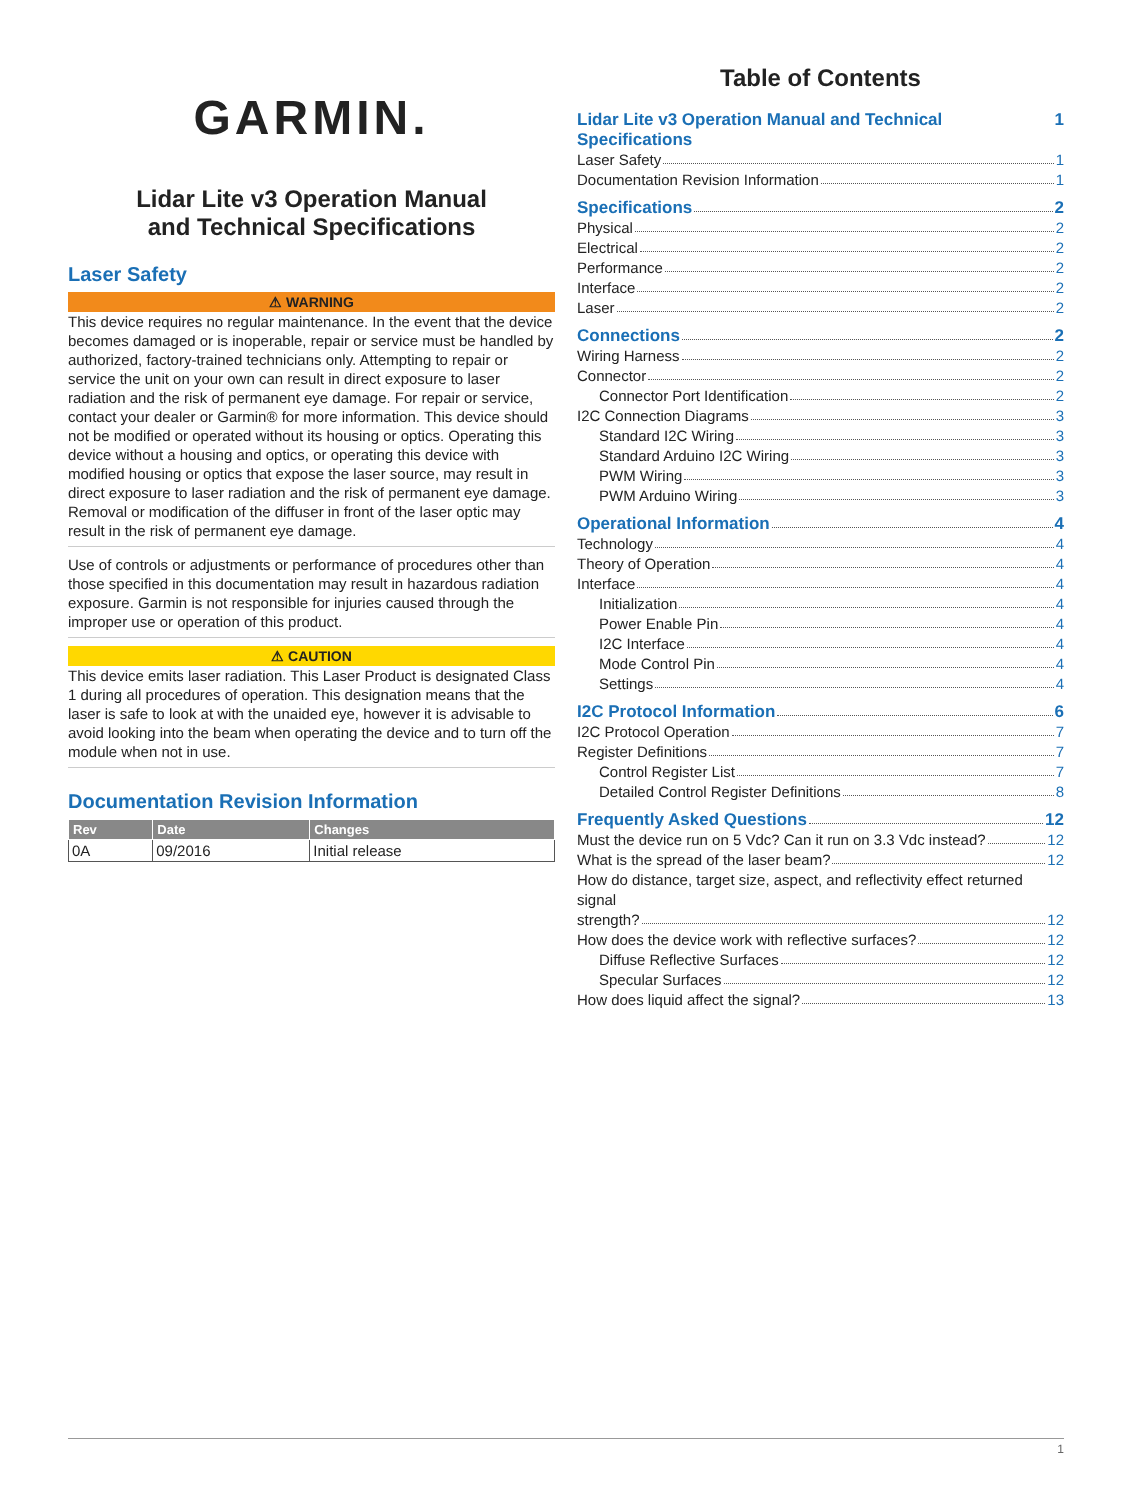GARMIN.
Lidar Lite v3 Operation Manual
and Technical Specifications
Laser Safety
⚠ WARNING
This device requires no regular maintenance. In the event that the device becomes damaged or is inoperable, repair or service must be handled by authorized, factory-trained technicians only. Attempting to repair or service the unit on your own can result in direct exposure to laser radiation and the risk of permanent eye damage. For repair or service, contact your dealer or Garmin® for more information. This device should not be modified or operated without its housing or optics. Operating this device without a housing and optics, or operating this device with modified housing or optics that expose the laser source, may result in direct exposure to laser radiation and the risk of permanent eye damage. Removal or modification of the diffuser in front of the laser optic may result in the risk of permanent eye damage.
Use of controls or adjustments or performance of procedures other than those specified in this documentation may result in hazardous radiation exposure. Garmin is not responsible for injuries caused through the improper use or operation of this product.
⚠ CAUTION
This device emits laser radiation. This Laser Product is designated Class 1 during all procedures of operation. This designation means that the laser is safe to look at with the unaided eye, however it is advisable to avoid looking into the beam when operating the device and to turn off the module when not in use.
Documentation Revision Information
| Rev | Date | Changes |
| --- | --- | --- |
| 0A | 09/2016 | Initial release |
Table of Contents
Lidar Lite v3 Operation Manual and Technical Specifications 1
Laser Safety 1
Documentation Revision Information 1
Specifications 2
Physical 2
Electrical 2
Performance 2
Interface 2
Laser 2
Connections 2
Wiring Harness 2
Connector 2
Connector Port Identification 2
I2C Connection Diagrams 3
Standard I2C Wiring 3
Standard Arduino I2C Wiring 3
PWM Wiring 3
PWM Arduino Wiring 3
Operational Information 4
Technology 4
Theory of Operation 4
Interface 4
Initialization 4
Power Enable Pin 4
I2C Interface 4
Mode Control Pin 4
Settings 4
I2C Protocol Information 6
I2C Protocol Operation 7
Register Definitions 7
Control Register List 7
Detailed Control Register Definitions 8
Frequently Asked Questions 12
Must the device run on 5 Vdc? Can it run on 3.3 Vdc instead? 12
What is the spread of the laser beam? 12
How do distance, target size, aspect, and reflectivity effect returned signal
strength? 12
How does the device work with reflective surfaces? 12
Diffuse Reflective Surfaces 12
Specular Surfaces 12
How does liquid affect the signal? 13
1